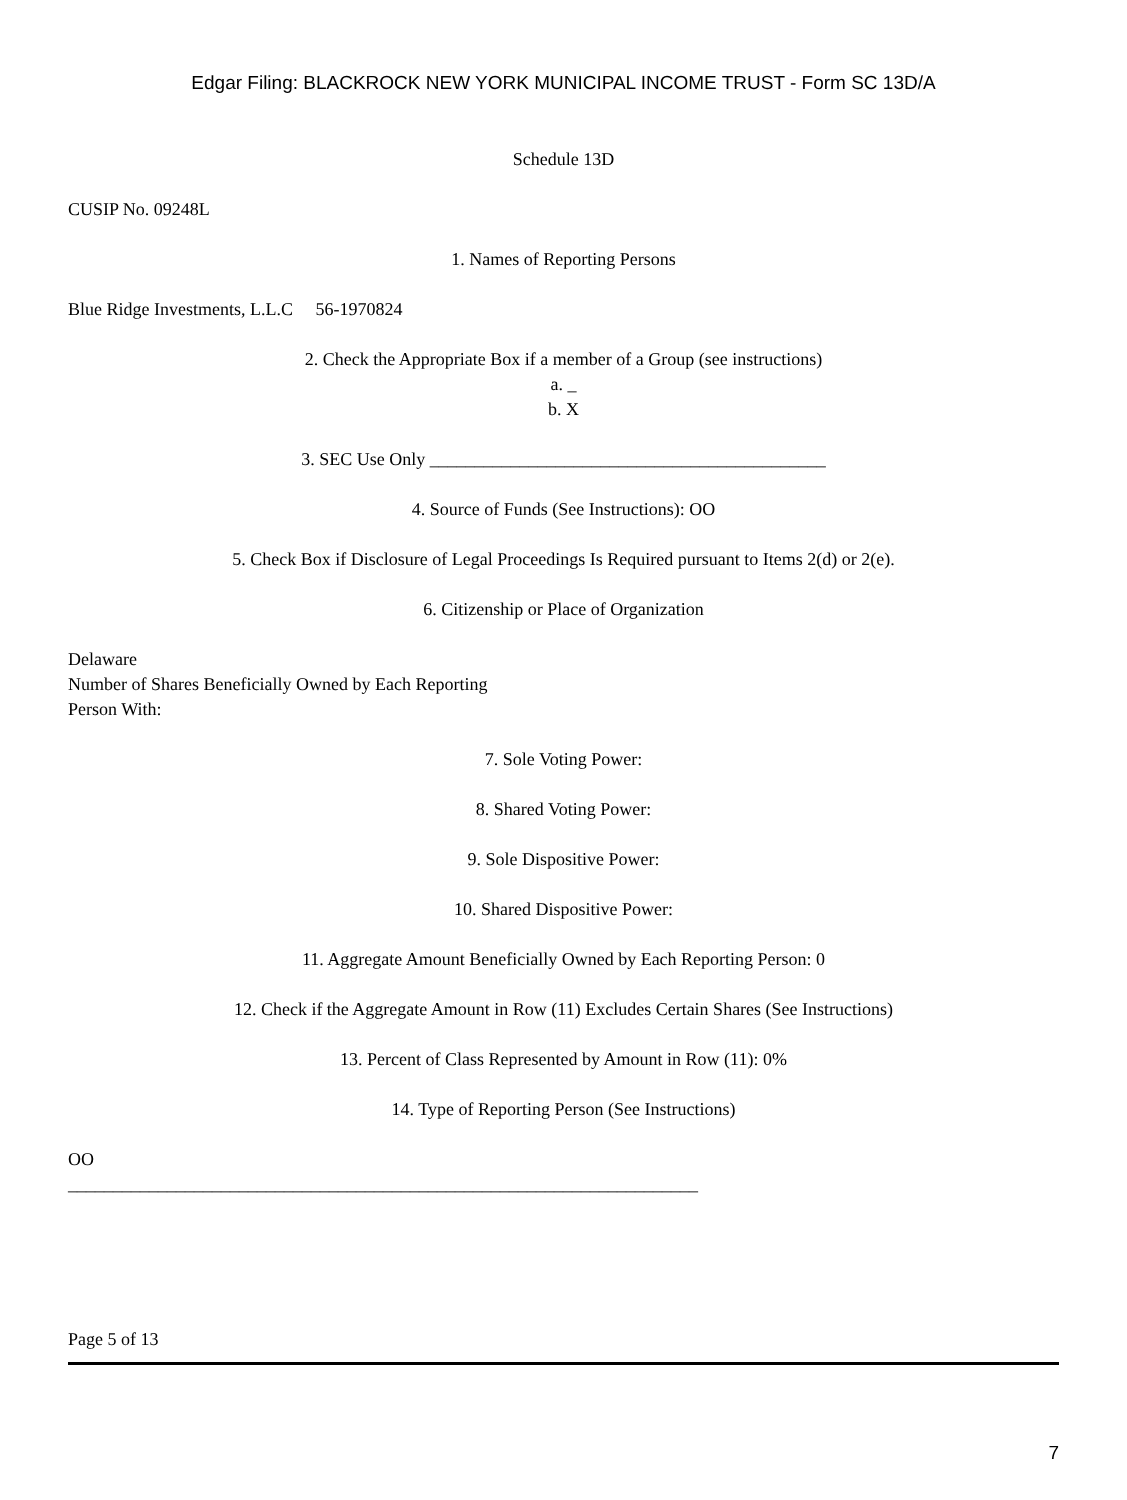Edgar Filing: BLACKROCK NEW YORK MUNICIPAL INCOME TRUST - Form SC 13D/A
Schedule 13D
CUSIP No. 09248L
1. Names of Reporting Persons
Blue Ridge Investments, L.L.C 56-1970824
2. Check the Appropriate Box if a member of a Group (see instructions)
a. _
b. X
3. SEC Use Only ____________________________________________
4. Source of Funds (See Instructions): OO
5. Check Box if Disclosure of Legal Proceedings Is Required pursuant to Items 2(d) or 2(e).
6. Citizenship or Place of Organization
Delaware
Number of Shares Beneficially Owned by Each Reporting
Person With:
7. Sole Voting Power:
8. Shared Voting Power:
9. Sole Dispositive Power:
10. Shared Dispositive Power:
11. Aggregate Amount Beneficially Owned by Each Reporting Person: 0
12. Check if the Aggregate Amount in Row (11) Excludes Certain Shares (See Instructions)
13. Percent of Class Represented by Amount in Row (11): 0%
14. Type of Reporting Person (See Instructions)
OO
______________________________________________________________________
Page 5 of 13
7